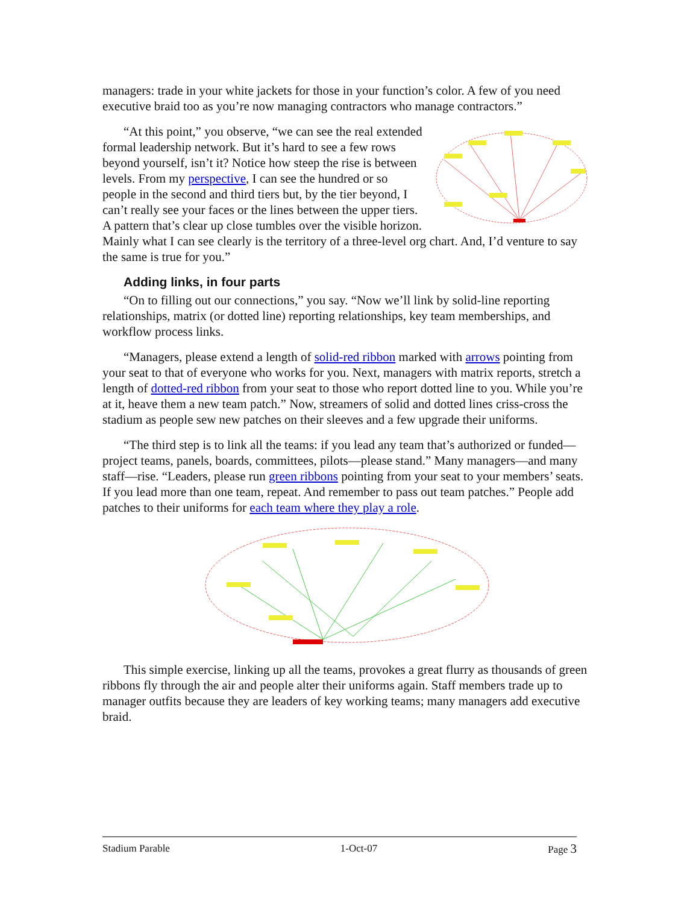managers: trade in your white jackets for those in your function’s color. A few of you need executive braid too as you’re now managing contractors who manage contractors.”
“At this point,” you observe, “we can see the real extended formal leadership network. But it’s hard to see a few rows beyond yourself, isn’t it? Notice how steep the rise is between levels. From my perspective, I can see the hundred or so people in the second and third tiers but, by the tier beyond, I can’t really see your faces or the lines between the upper tiers. A pattern that’s clear up close tumbles over the visible horizon. Mainly what I can see clearly is the territory of a three-level org chart. And, I’d venture to say the same is true for you.”
Adding links, in four parts
“On to filling out our connections,” you say. “Now we’ll link by solid-line reporting relationships, matrix (or dotted line) reporting relationships, key team memberships, and workflow process links.
“Managers, please extend a length of solid-red ribbon marked with arrows pointing from your seat to that of everyone who works for you. Next, managers with matrix reports, stretch a length of dotted-red ribbon from your seat to those who report dotted line to you. While you’re at it, heave them a new team patch.” Now, streamers of solid and dotted lines criss-cross the stadium as people sew new patches on their sleeves and a few upgrade their uniforms.
“The third step is to link all the teams: if you lead any team that’s authorized or funded—project teams, panels, boards, committees, pilots—please stand.” Many managers—and many staff—rise. “Leaders, please run green ribbons pointing from your seat to your members’ seats. If you lead more than one team, repeat. And remember to pass out team patches.” People add patches to their uniforms for each team where they play a role.
This simple exercise, linking up all the teams, provokes a great flurry as thousands of green ribbons fly through the air and people alter their uniforms again. Staff members trade up to manager outfits because they are leaders of key working teams; many managers add executive braid.
Stadium Parable 1-Oct-07 Page 3